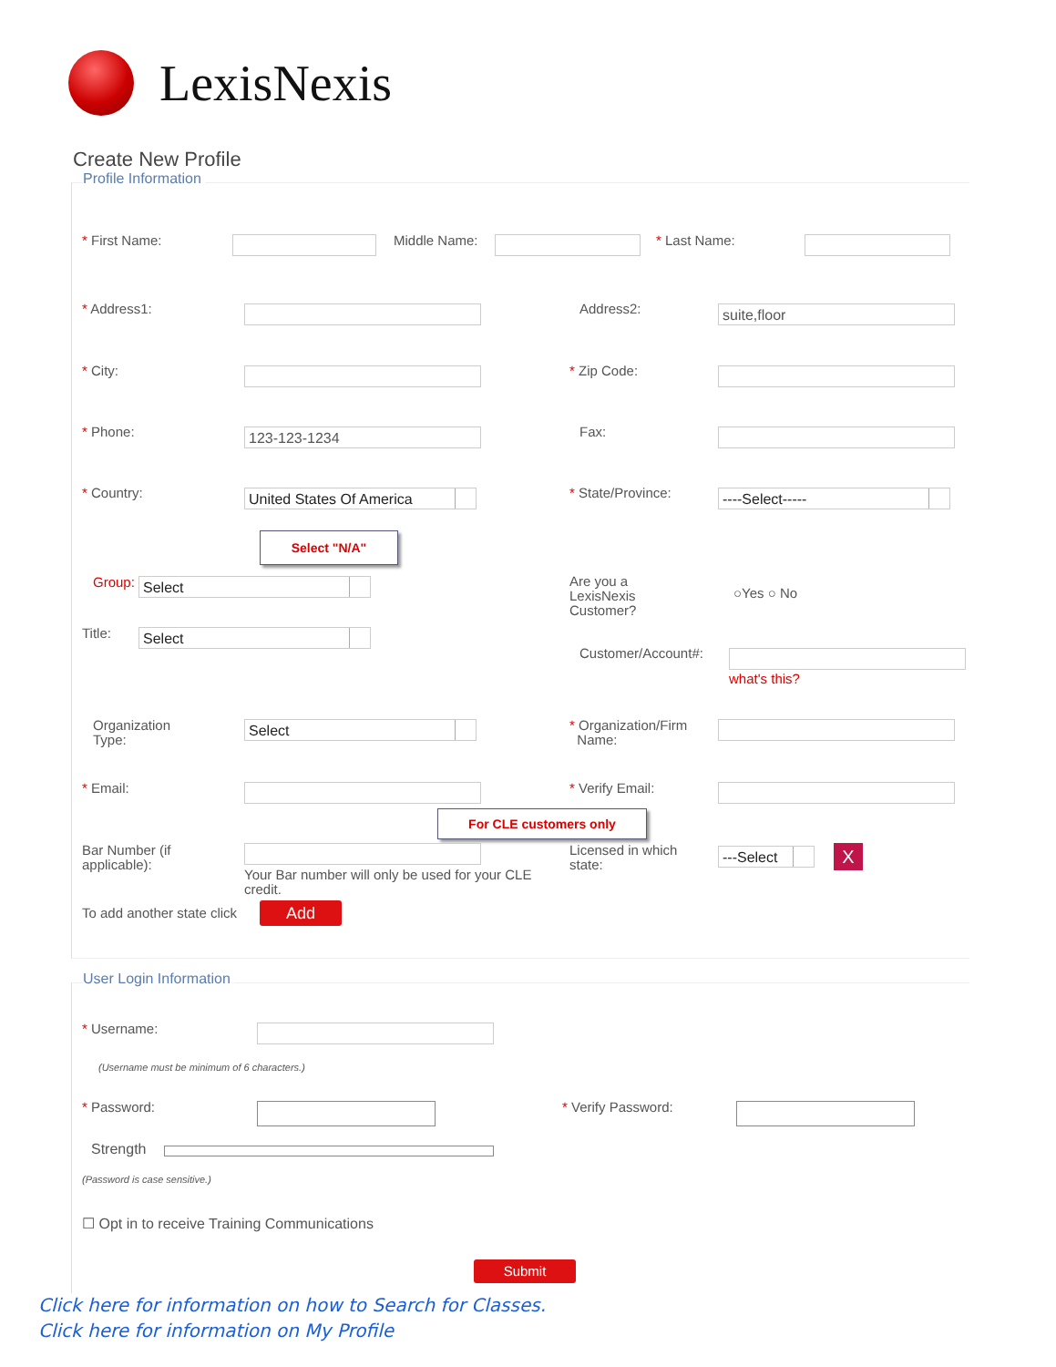LexisNexis
Create New Profile
Profile Information
* First Name: Middle Name: * Last Name:
* Address1: Address2: suite,floor
* City: * Zip Code:
* Phone: 123-123-1234 Fax:
* Country: United States Of America * State/Province: ----Select-----
Select "N/A"
Group: Select
Are you a
LexisNexis
Customer?
○Yes ○ No
Title: Select
Customer/Account#:
what's this?
Organization
Type:
Select
* Organization/Firm
Name:
* Email: * Verify Email:
For CLE customers only
Bar Number (if
applicable):
Your Bar number will only be used for your CLE credit.
Licensed in which
state:
---Select X
To add another state click Add
User Login Information
* Username:
(Username must be minimum of 6 characters.)
* Password: * Verify Password:
Strength
(Password is case sensitive.)
☐ Opt in to receive Training Communications
Submit
Click here for information on how to Search for Classes.
Click here for information on My Profile